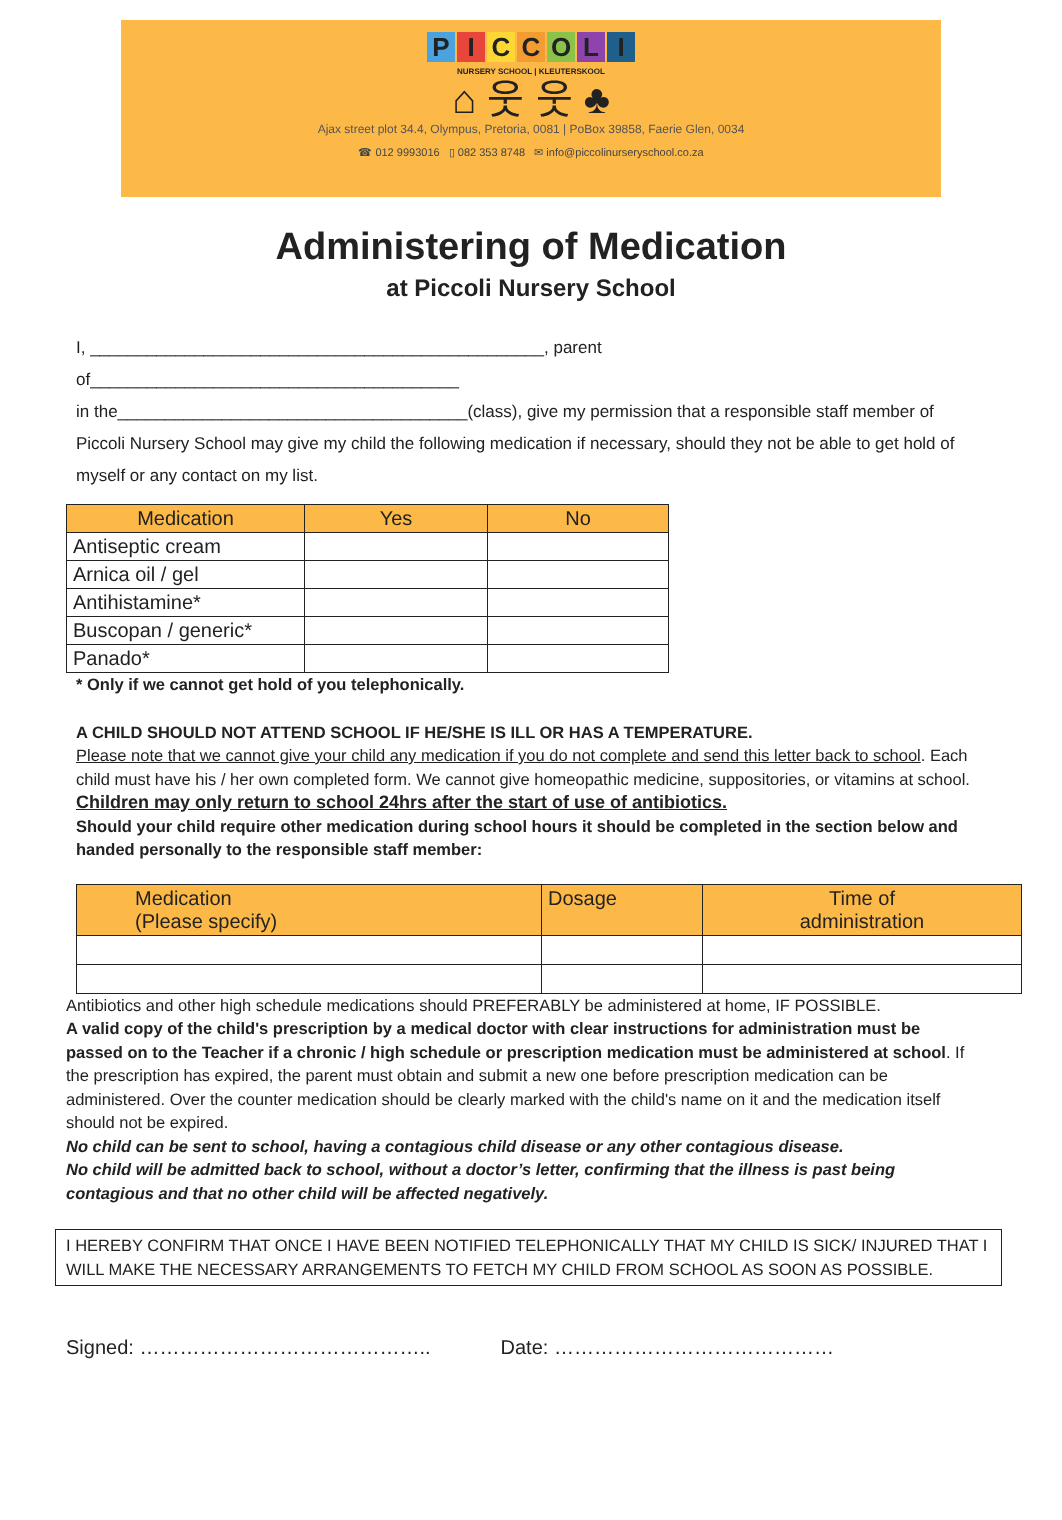PICCOLI
NURSERY SCHOOL | KLEUTERSKOOL
⌂ 웃 웃 ♣
Ajax street plot 34.4, Olympus, Pretoria, 0081 | PoBox 39858, Faerie Glen, 0034
☎ 012 9993016 ▯ 082 353 8748 ✉ info@piccolinurseryschool.co.za
Administering of Medication
at Piccoli Nursery School
I, ________________________________________________, parent of_______________________________________
in the_____________________________________(class), give my permission that a responsible staff member of Piccoli Nursery School may give my child the following medication if necessary, should they not be able to get hold of myself or any contact on my list.
| Medication | Yes | No |
| --- | --- | --- |
| Antiseptic cream | | |
| Arnica oil / gel | | |
| Antihistamine* | | |
| Buscopan / generic* | | |
| Panado* | | |
* Only if we cannot get hold of you telephonically.
A CHILD SHOULD NOT ATTEND SCHOOL IF HE/SHE IS ILL OR HAS A TEMPERATURE.
Please note that we cannot give your child any medication if you do not complete and send this letter back to school. Each child must have his / her own completed form. We cannot give homeopathic medicine, suppositories, or vitamins at school.
Children may only return to school 24hrs after the start of use of antibiotics.
Should your child require other medication during school hours it should be completed in the section below and handed personally to the responsible staff member:
| Medication (Please specify) | Dosage | Time of administration |
| --- | --- | --- |
Antibiotics and other high schedule medications should PREFERABLY be administered at home, IF POSSIBLE.
A valid copy of the child's prescription by a medical doctor with clear instructions for administration must be passed on to the Teacher if a chronic / high schedule or prescription medication must be administered at school. If the prescription has expired, the parent must obtain and submit a new one before prescription medication can be administered. Over the counter medication should be clearly marked with the child's name on it and the medication itself should not be expired.
No child can be sent to school, having a contagious child disease or any other contagious disease.
No child will be admitted back to school, without a doctor’s letter, confirming that the illness is past being contagious and that no other child will be affected negatively.
I HEREBY CONFIRM THAT ONCE I HAVE BEEN NOTIFIED TELEPHONICALLY THAT MY CHILD IS SICK/ INJURED THAT I WILL MAKE THE NECESSARY ARRANGEMENTS TO FETCH MY CHILD FROM SCHOOL AS SOON AS POSSIBLE.
Signed: …………………………………….. Date: ……………………………………